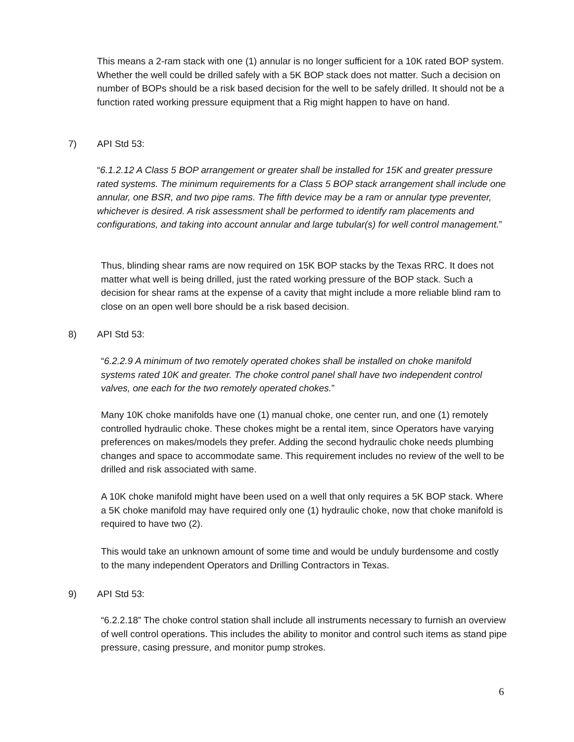This means a 2-ram stack with one (1) annular is no longer sufficient for a 10K rated BOP system. Whether the well could be drilled safely with a 5K BOP stack does not matter. Such a decision on number of BOPs should be a risk based decision for the well to be safely drilled. It should not be a function rated working pressure equipment that a Rig might happen to have on hand.
7) API Std 53:
“6.1.2.12 A Class 5 BOP arrangement or greater shall be installed for 15K and greater pressure rated systems. The minimum requirements for a Class 5 BOP stack arrangement shall include one annular, one BSR, and two pipe rams. The fifth device may be a ram or annular type preventer, whichever is desired. A risk assessment shall be performed to identify ram placements and configurations, and taking into account annular and large tubular(s) for well control management.”
Thus, blinding shear rams are now required on 15K BOP stacks by the Texas RRC. It does not matter what well is being drilled, just the rated working pressure of the BOP stack. Such a decision for shear rams at the expense of a cavity that might include a more reliable blind ram to close on an open well bore should be a risk based decision.
8) API Std 53:
“6.2.2.9 A minimum of two remotely operated chokes shall be installed on choke manifold systems rated 10K and greater. The choke control panel shall have two independent control valves, one each for the two remotely operated chokes.”
Many 10K choke manifolds have one (1) manual choke, one center run, and one (1) remotely controlled hydraulic choke. These chokes might be a rental item, since Operators have varying preferences on makes/models they prefer. Adding the second hydraulic choke needs plumbing changes and space to accommodate same. This requirement includes no review of the well to be drilled and risk associated with same.
A 10K choke manifold might have been used on a well that only requires a 5K BOP stack. Where a 5K choke manifold may have required only one (1) hydraulic choke, now that choke manifold is required to have two (2).
This would take an unknown amount of some time and would be unduly burdensome and costly to the many independent Operators and Drilling Contractors in Texas.
9) API Std 53:
“6.2.2.18” The choke control station shall include all instruments necessary to furnish an overview of well control operations. This includes the ability to monitor and control such items as stand pipe pressure, casing pressure, and monitor pump strokes.
6